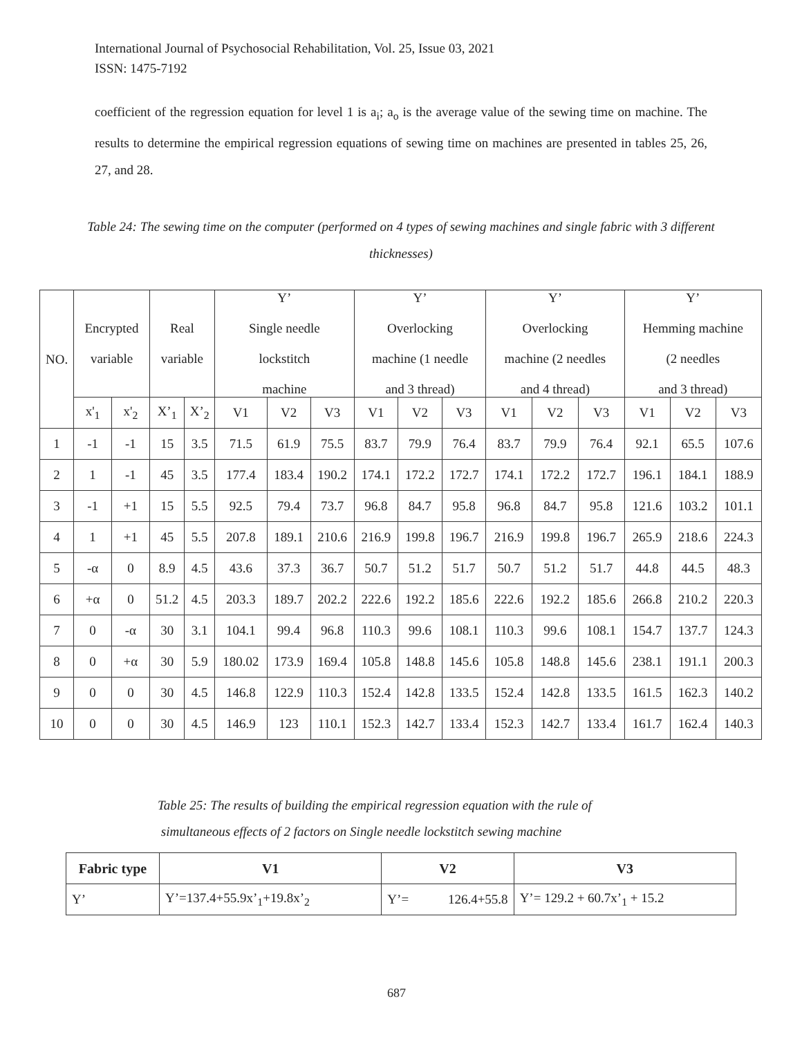International Journal of Psychosocial Rehabilitation, Vol. 25, Issue 03, 2021
ISSN: 1475-7192
coefficient of the regression equation for level 1 is a<sub>i</sub>; a<sub>o</sub> is the average value of the sewing time on machine. The results to determine the empirical regression equations of sewing time on machines are presented in tables 25, 26, 27, and 28.
Table 24: The sewing time on the computer (performed on 4 types of sewing machines and single fabric with 3 different thicknesses)
| NO. | Encrypted variable | | Real variable | | Y’ Single needle lockstitch machine | | | Y’ Overlocking machine (1 needle and 3 thread) | | | Y’ Overlocking machine (2 needles and 4 thread) | | | Y’ Hemming machine (2 needles and 3 thread) | | |
| --- | --- | --- | --- | --- | --- | --- | --- | --- | --- | --- | --- | --- | --- | --- | --- | --- |
| | x'<sub>1</sub> | x'<sub>2</sub> | X’<sub>1</sub> | X’<sub>2</sub> | V1 | V2 | V3 | V1 | V2 | V3 | V1 | V2 | V3 | V1 | V2 | V3 |
| 1 | -1 | -1 | 15 | 3.5 | 71.5 | 61.9 | 75.5 | 83.7 | 79.9 | 76.4 | 83.7 | 79.9 | 76.4 | 92.1 | 65.5 | 107.6 |
| 2 | 1 | -1 | 45 | 3.5 | 177.4 | 183.4 | 190.2 | 174.1 | 172.2 | 172.7 | 174.1 | 172.2 | 172.7 | 196.1 | 184.1 | 188.9 |
| 3 | -1 | +1 | 15 | 5.5 | 92.5 | 79.4 | 73.7 | 96.8 | 84.7 | 95.8 | 96.8 | 84.7 | 95.8 | 121.6 | 103.2 | 101.1 |
| 4 | 1 | +1 | 45 | 5.5 | 207.8 | 189.1 | 210.6 | 216.9 | 199.8 | 196.7 | 216.9 | 199.8 | 196.7 | 265.9 | 218.6 | 224.3 |
| 5 | -α | 0 | 8.9 | 4.5 | 43.6 | 37.3 | 36.7 | 50.7 | 51.2 | 51.7 | 50.7 | 51.2 | 51.7 | 44.8 | 44.5 | 48.3 |
| 6 | +α | 0 | 51.2 | 4.5 | 203.3 | 189.7 | 202.2 | 222.6 | 192.2 | 185.6 | 222.6 | 192.2 | 185.6 | 266.8 | 210.2 | 220.3 |
| 7 | 0 | -α | 30 | 3.1 | 104.1 | 99.4 | 96.8 | 110.3 | 99.6 | 108.1 | 110.3 | 99.6 | 108.1 | 154.7 | 137.7 | 124.3 |
| 8 | 0 | +α | 30 | 5.9 | 180.02 | 173.9 | 169.4 | 105.8 | 148.8 | 145.6 | 105.8 | 148.8 | 145.6 | 238.1 | 191.1 | 200.3 |
| 9 | 0 | 0 | 30 | 4.5 | 146.8 | 122.9 | 110.3 | 152.4 | 142.8 | 133.5 | 152.4 | 142.8 | 133.5 | 161.5 | 162.3 | 140.2 |
| 10 | 0 | 0 | 30 | 4.5 | 146.9 | 123 | 110.1 | 152.3 | 142.7 | 133.4 | 152.3 | 142.7 | 133.4 | 161.7 | 162.4 | 140.3 |
Table 25: The results of building the empirical regression equation with the rule of
simultaneous effects of 2 factors on Single needle lockstitch sewing machine
| Fabric type | V1 | V2 | V3 |
| --- | --- | --- | --- |
| Y’ | Y’=137.4+55.9x’<sub>1</sub>+19.8x’<sub>2</sub> | Y’= 126.4+55.8 | Y’= 129.2 + 60.7x’<sub>1</sub> + 15.2 |
687